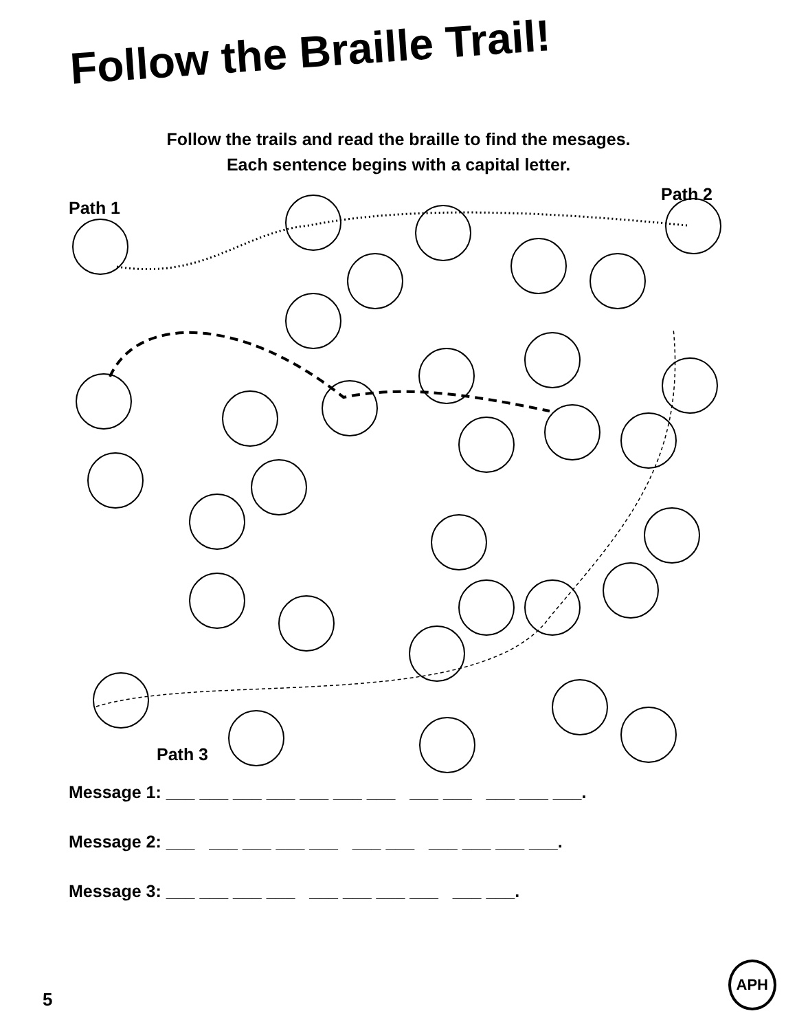Follow the Braille Trail!
Follow the trails and read the braille to find the mesages.
Each sentence begins with a capital letter.
Path 1
Path 2
Path 3
Message 1: ___ ___ ___ ___ ___ ___ ___ ___ ___ ___ ___ ___.
Message 2: ___ ___ ___ ___ ___ ___ ___ ___ ___ ___ ___.
Message 3: ___ ___ ___ ___ ___ ___ ___ ___ ___ ___.
5 APH